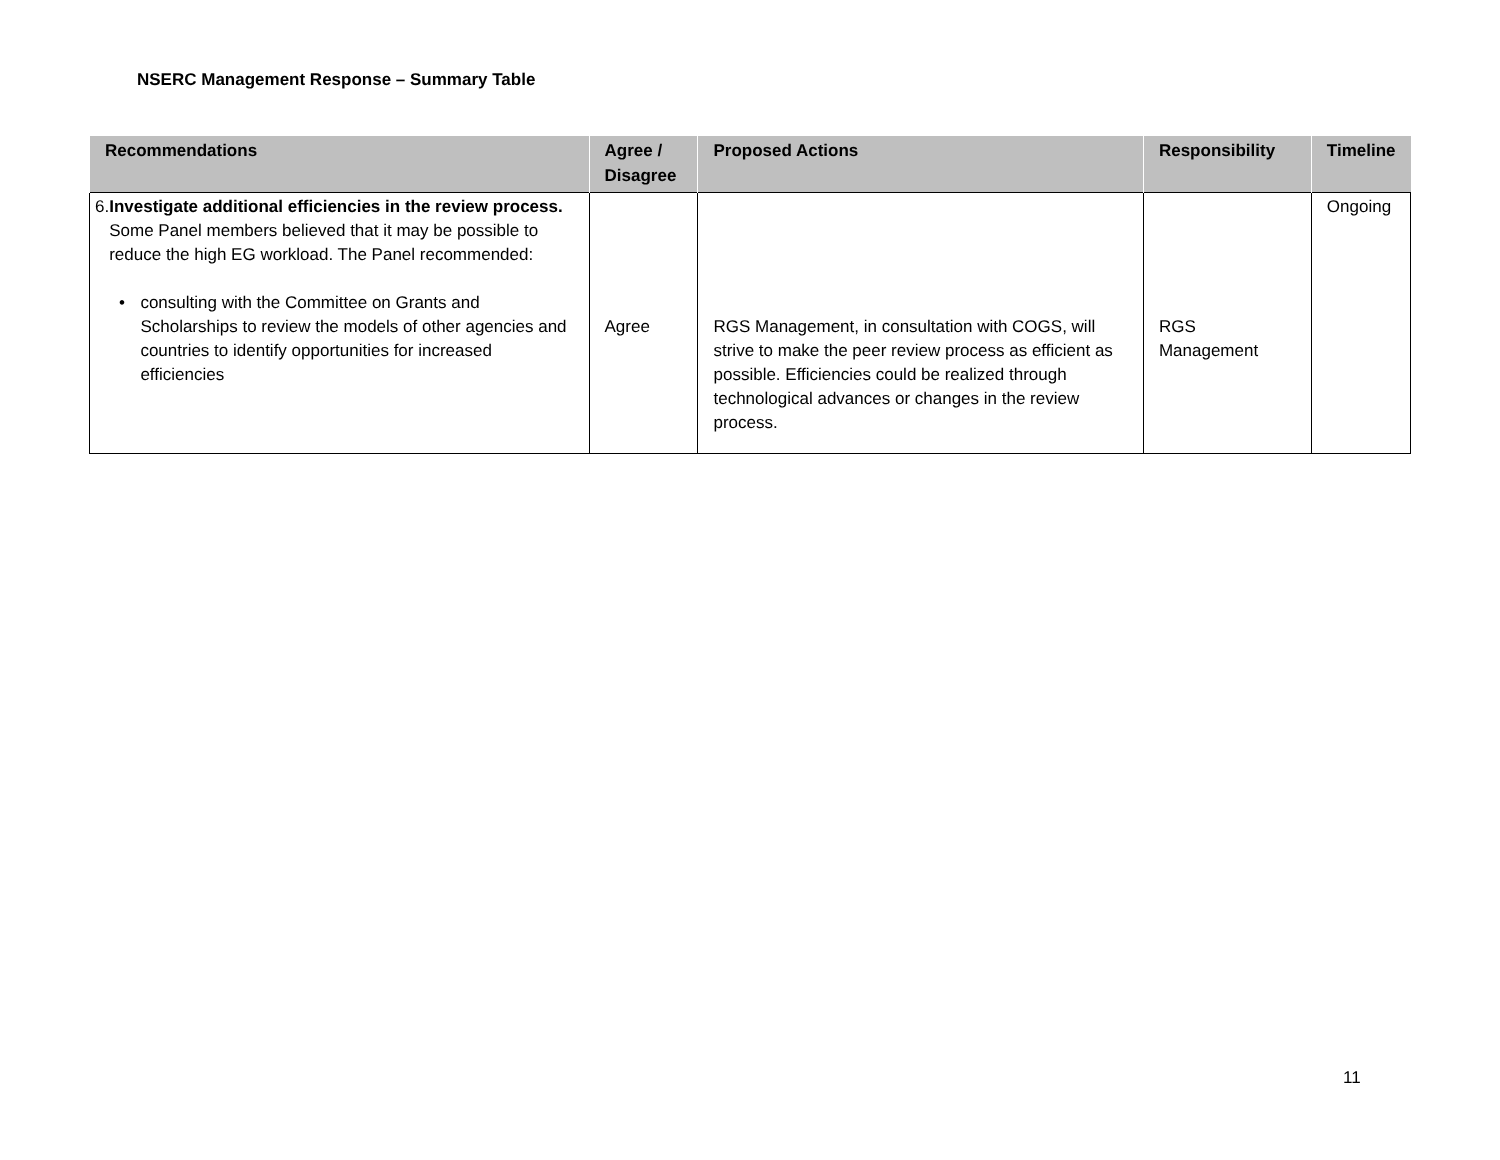NSERC Management Response – Summary Table
| Recommendations | Agree / Disagree | Proposed Actions | Responsibility | Timeline |
| --- | --- | --- | --- | --- |
| 6. Investigate additional efficiencies in the review process. Some Panel members believed that it may be possible to reduce the high EG workload. The Panel recommended: • consulting with the Committee on Grants and Scholarships to review the models of other agencies and countries to identify opportunities for increased efficiencies | Agree | RGS Management, in consultation with COGS, will strive to make the peer review process as efficient as possible. Efficiencies could be realized through technological advances or changes in the review process. | RGS Management | Ongoing |
11